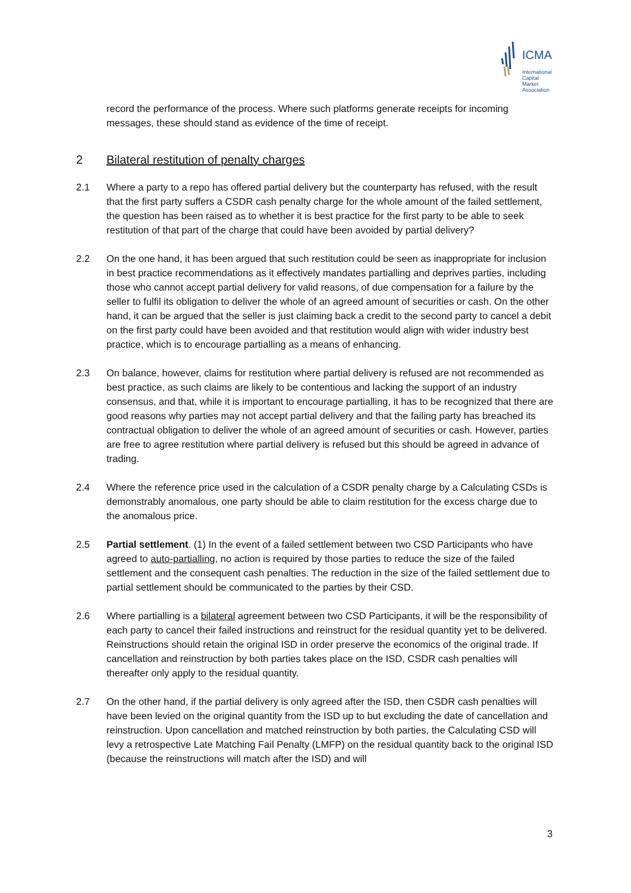ICMA
International
Capital
Market
Association
record the performance of the process. Where such platforms generate receipts for incoming messages, these should stand as evidence of the time of receipt.
2 Bilateral restitution of penalty charges
2.1 Where a party to a repo has offered partial delivery but the counterparty has refused, with the result that the first party suffers a CSDR cash penalty charge for the whole amount of the failed settlement, the question has been raised as to whether it is best practice for the first party to be able to seek restitution of that part of the charge that could have been avoided by partial delivery?
2.2 On the one hand, it has been argued that such restitution could be seen as inappropriate for inclusion in best practice recommendations as it effectively mandates partialling and deprives parties, including those who cannot accept partial delivery for valid reasons, of due compensation for a failure by the seller to fulfil its obligation to deliver the whole of an agreed amount of securities or cash. On the other hand, it can be argued that the seller is just claiming back a credit to the second party to cancel a debit on the first party could have been avoided and that restitution would align with wider industry best practice, which is to encourage partialling as a means of enhancing.
2.3 On balance, however, claims for restitution where partial delivery is refused are not recommended as best practice, as such claims are likely to be contentious and lacking the support of an industry consensus, and that, while it is important to encourage partialling, it has to be recognized that there are good reasons why parties may not accept partial delivery and that the failing party has breached its contractual obligation to deliver the whole of an agreed amount of securities or cash. However, parties are free to agree restitution where partial delivery is refused but this should be agreed in advance of trading.
2.4 Where the reference price used in the calculation of a CSDR penalty charge by a Calculating CSDs is demonstrably anomalous, one party should be able to claim restitution for the excess charge due to the anomalous price.
2.5 Partial settlement. (1) In the event of a failed settlement between two CSD Participants who have agreed to auto-partialling, no action is required by those parties to reduce the size of the failed settlement and the consequent cash penalties. The reduction in the size of the failed settlement due to partial settlement should be communicated to the parties by their CSD.
2.6 Where partialling is a bilateral agreement between two CSD Participants, it will be the responsibility of each party to cancel their failed instructions and reinstruct for the residual quantity yet to be delivered. Reinstructions should retain the original ISD in order preserve the economics of the original trade. If cancellation and reinstruction by both parties takes place on the ISD, CSDR cash penalties will thereafter only apply to the residual quantity.
2.7 On the other hand, if the partial delivery is only agreed after the ISD, then CSDR cash penalties will have been levied on the original quantity from the ISD up to but excluding the date of cancellation and reinstruction. Upon cancellation and matched reinstruction by both parties, the Calculating CSD will levy a retrospective Late Matching Fail Penalty (LMFP) on the residual quantity back to the original ISD (because the reinstructions will match after the ISD) and will
3